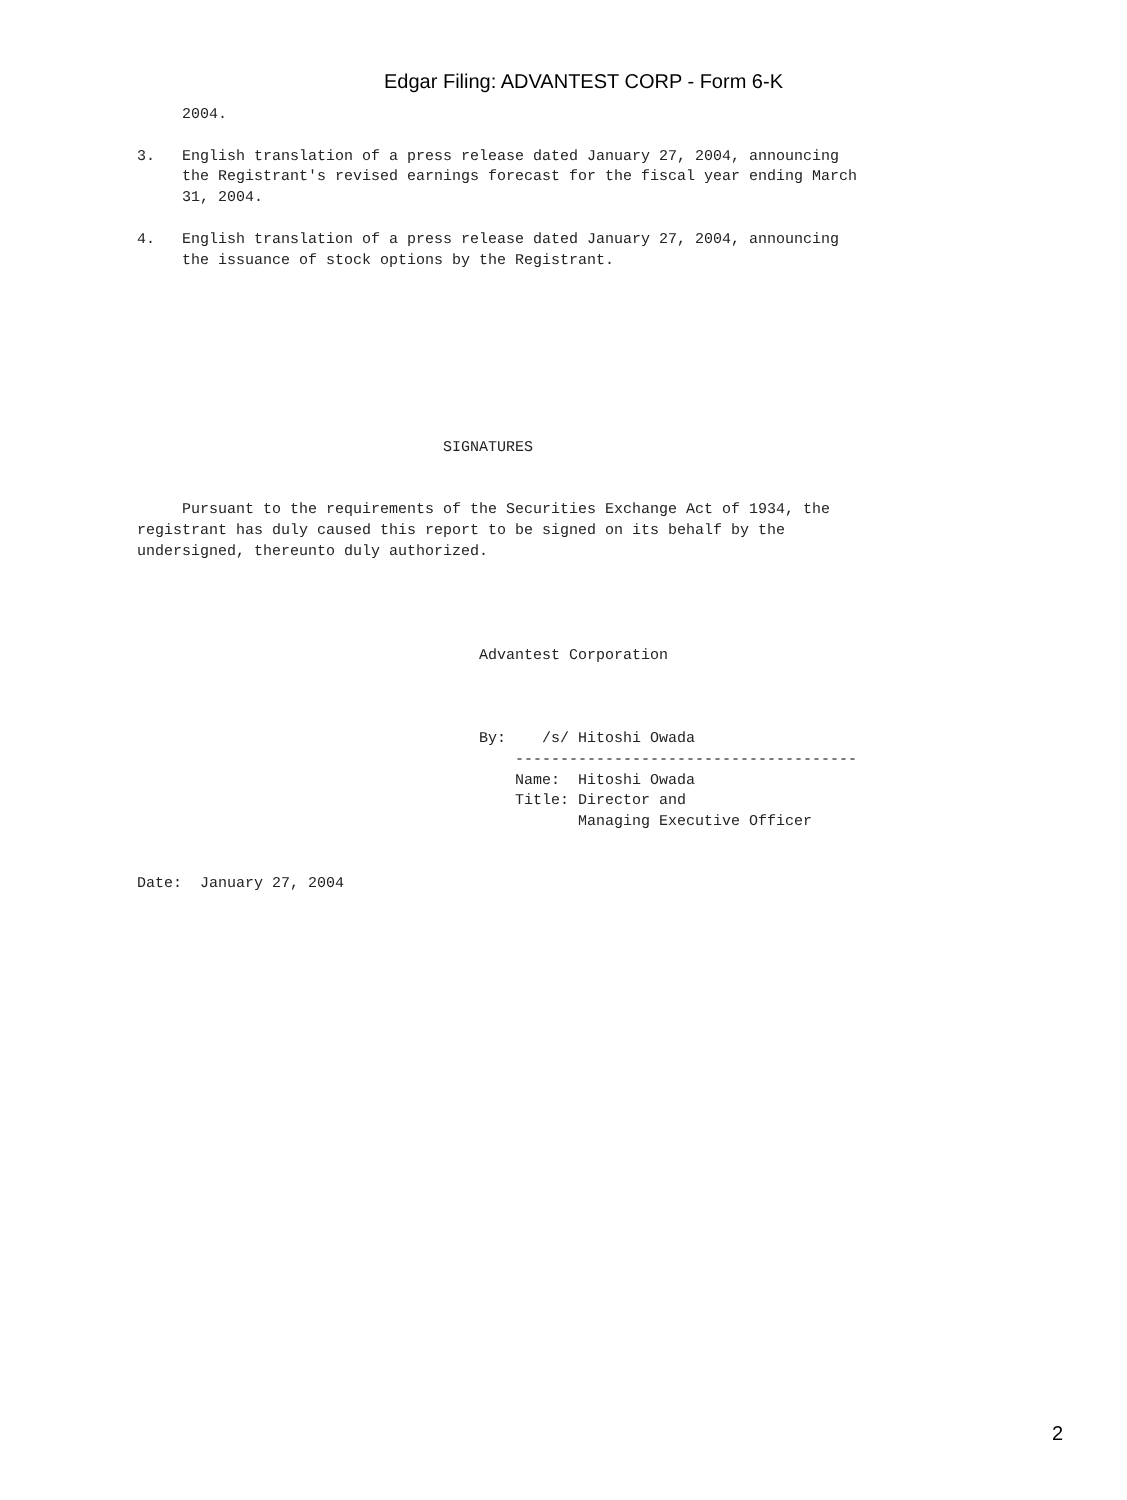Edgar Filing: ADVANTEST CORP - Form 6-K
     2004.

3.   English translation of a press release dated January 27, 2004, announcing
     the Registrant's revised earnings forecast for the fiscal year ending March
     31, 2004.

4.   English translation of a press release dated January 27, 2004, announcing
     the issuance of stock options by the Registrant.








                                  SIGNATURES


     Pursuant to the requirements of the Securities Exchange Act of 1934, the
registrant has duly caused this report to be signed on its behalf by the
undersigned, thereunto duly authorized.




                                      Advantest Corporation



                                      By:    /s/ Hitoshi Owada
                                          --------------------------------------
                                          Name:  Hitoshi Owada
                                          Title: Director and
                                                 Managing Executive Officer


Date:  January 27, 2004
2